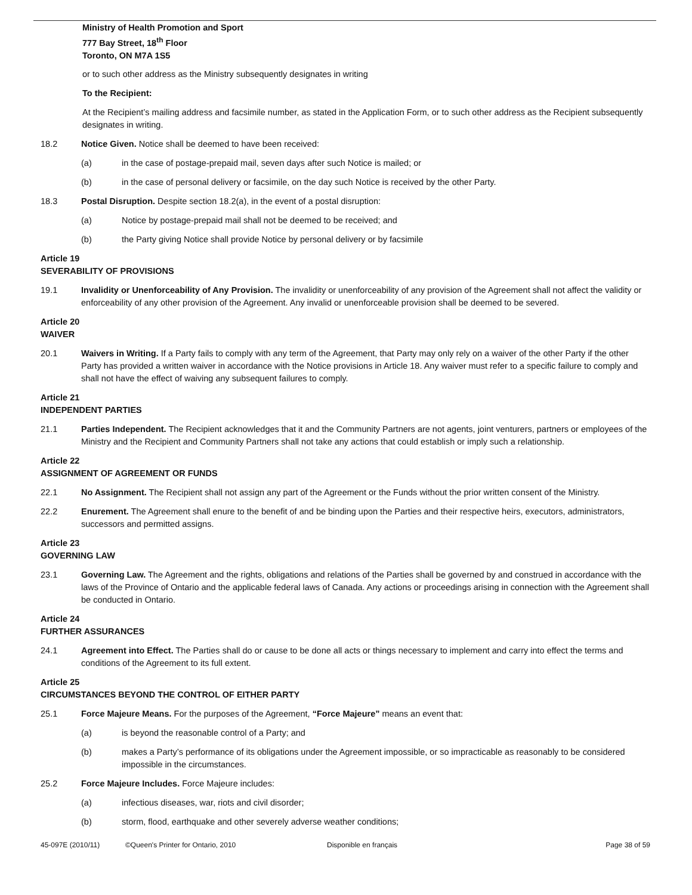Ministry of Health Promotion and Sport
777 Bay Street, 18<sup>th</sup> Floor
Toronto, ON M7A 1S5
or to such other address as the Ministry subsequently designates in writing
To the Recipient:
At the Recipient’s mailing address and facsimile number, as stated in the Application Form, or to such other address as the Recipient subsequently designates in writing.
18.2 Notice Given. Notice shall be deemed to have been received:
(a) in the case of postage-prepaid mail, seven days after such Notice is mailed; or
(b) in the case of personal delivery or facsimile, on the day such Notice is received by the other Party.
18.3 Postal Disruption. Despite section 18.2(a), in the event of a postal disruption:
(a) Notice by postage-prepaid mail shall not be deemed to be received; and
(b) the Party giving Notice shall provide Notice by personal delivery or by facsimile
Article 19
SEVERABILITY OF PROVISIONS
19.1 Invalidity or Unenforceability of Any Provision. The invalidity or unenforceability of any provision of the Agreement shall not affect the validity or enforceability of any other provision of the Agreement. Any invalid or unenforceable provision shall be deemed to be severed.
Article 20
WAIVER
20.1 Waivers in Writing. If a Party fails to comply with any term of the Agreement, that Party may only rely on a waiver of the other Party if the other Party has provided a written waiver in accordance with the Notice provisions in Article 18. Any waiver must refer to a specific failure to comply and shall not have the effect of waiving any subsequent failures to comply.
Article 21
INDEPENDENT PARTIES
21.1 Parties Independent. The Recipient acknowledges that it and the Community Partners are not agents, joint venturers, partners or employees of the Ministry and the Recipient and Community Partners shall not take any actions that could establish or imply such a relationship.
Article 22
ASSIGNMENT OF AGREEMENT OR FUNDS
22.1 No Assignment. The Recipient shall not assign any part of the Agreement or the Funds without the prior written consent of the Ministry.
22.2 Enurement. The Agreement shall enure to the benefit of and be binding upon the Parties and their respective heirs, executors, administrators, successors and permitted assigns.
Article 23
GOVERNING LAW
23.1 Governing Law. The Agreement and the rights, obligations and relations of the Parties shall be governed by and construed in accordance with the laws of the Province of Ontario and the applicable federal laws of Canada. Any actions or proceedings arising in connection with the Agreement shall be conducted in Ontario.
Article 24
FURTHER ASSURANCES
24.1 Agreement into Effect. The Parties shall do or cause to be done all acts or things necessary to implement and carry into effect the terms and conditions of the Agreement to its full extent.
Article 25
CIRCUMSTANCES BEYOND THE CONTROL OF EITHER PARTY
25.1 Force Majeure Means. For the purposes of the Agreement, “Force Majeure” means an event that:
(a) is beyond the reasonable control of a Party; and
(b) makes a Party’s performance of its obligations under the Agreement impossible, or so impracticable as reasonably to be considered impossible in the circumstances.
25.2 Force Majeure Includes. Force Majeure includes:
(a) infectious diseases, war, riots and civil disorder;
(b) storm, flood, earthquake and other severely adverse weather conditions;
45-097E (2010/11) ©Queen's Printer for Ontario, 2010 Disponible en français Page 38 of 59